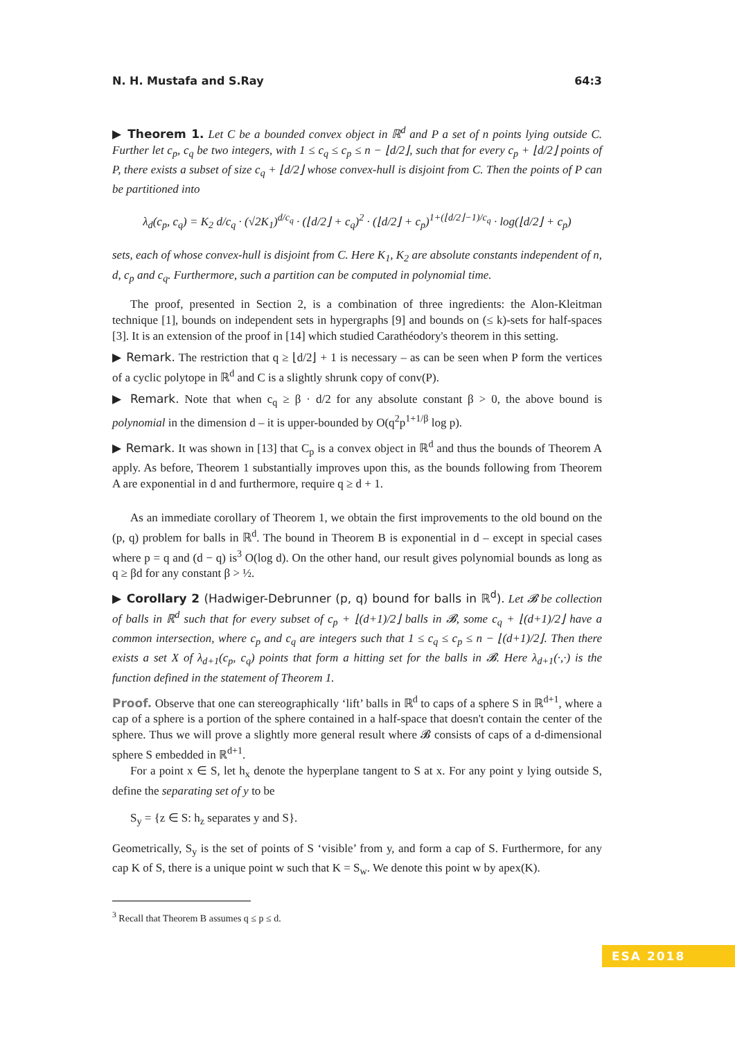N. H. Mustafa and S.Ray 64:3
▶ Theorem 1. Let C be a bounded convex object in ℝ<sup>d</sup> and P a set of n points lying outside C. Further let c<sub>p</sub>, c<sub>q</sub> be two integers, with 1 ≤ c<sub>q</sub> ≤ c<sub>p</sub> ≤ n − ⌊d/2⌋, such that for every c<sub>p</sub> + ⌊d/2⌋ points of P, there exists a subset of size c<sub>q</sub> + ⌊d/2⌋ whose convex-hull is disjoint from C. Then the points of P can be partitioned into
λ<sub>d</sub>(c<sub>p</sub>, c<sub>q</sub>) = K<sub>2</sub> d/c<sub>q</sub> · (√2K<sub>1</sub>)<sup>d/c<sub>q</sub></sup> · (⌊d/2⌋ + c<sub>q</sub>)<sup>2</sup> · (⌊d/2⌋ + c<sub>p</sub>)<sup>1+(⌊d/2⌋−1)/c<sub>q</sub></sup> · log(⌊d/2⌋ + c<sub>p</sub>)
sets, each of whose convex-hull is disjoint from C. Here K<sub>1</sub>, K<sub>2</sub> are absolute constants independent of n, d, c<sub>p</sub> and c<sub>q</sub>. Furthermore, such a partition can be computed in polynomial time.
The proof, presented in Section 2, is a combination of three ingredients: the Alon-Kleitman technique [1], bounds on independent sets in hypergraphs [9] and bounds on (≤ k)-sets for half-spaces [3]. It is an extension of the proof in [14] which studied Carathéodory's theorem in this setting.
▶ Remark. The restriction that q ≥ ⌊d/2⌋ + 1 is necessary – as can be seen when P form the vertices of a cyclic polytope in ℝ<sup>d</sup> and C is a slightly shrunk copy of conv(P).
▶ Remark. Note that when c<sub>q</sub> ≥ β · d/2 for any absolute constant β > 0, the above bound is polynomial in the dimension d – it is upper-bounded by O(q<sup>2</sup>p<sup>1+1/β</sup> log p).
▶ Remark. It was shown in [13] that C<sub>p</sub> is a convex object in ℝ<sup>d</sup> and thus the bounds of Theorem A apply. As before, Theorem 1 substantially improves upon this, as the bounds following from Theorem A are exponential in d and furthermore, require q ≥ d + 1.
As an immediate corollary of Theorem 1, we obtain the first improvements to the old bound on the (p, q) problem for balls in ℝ<sup>d</sup>. The bound in Theorem B is exponential in d – except in special cases where p = q and (d − q) is<sup>3</sup> O(log d). On the other hand, our result gives polynomial bounds as long as q ≥ βd for any constant β > ½.
▶ Corollary 2 (Hadwiger-Debrunner (p, q) bound for balls in ℝ<sup>d</sup>). Let 𝓑 be collection of balls in ℝ<sup>d</sup> such that for every subset of c<sub>p</sub> + ⌊(d+1)/2⌋ balls in 𝓑, some c<sub>q</sub> + ⌊(d+1)/2⌋ have a common intersection, where c<sub>p</sub> and c<sub>q</sub> are integers such that 1 ≤ c<sub>q</sub> ≤ c<sub>p</sub> ≤ n − ⌊(d+1)/2⌋. Then there exists a set X of λ<sub>d+1</sub>(c<sub>p</sub>, c<sub>q</sub>) points that form a hitting set for the balls in 𝓑. Here λ<sub>d+1</sub>(·,·) is the function defined in the statement of Theorem 1.
Proof. Observe that one can stereographically ‘lift’ balls in ℝ<sup>d</sup> to caps of a sphere S in ℝ<sup>d+1</sup>, where a cap of a sphere is a portion of the sphere contained in a half-space that doesn't contain the center of the sphere. Thus we will prove a slightly more general result where 𝓑 consists of caps of a d-dimensional sphere S embedded in ℝ<sup>d+1</sup>.
For a point x ∈ S, let h<sub>x</sub> denote the hyperplane tangent to S at x. For any point y lying outside S, define the separating set of y to be
S<sub>y</sub> = {z ∈ S: h<sub>z</sub> separates y and S}.
Geometrically, S<sub>y</sub> is the set of points of S ‘visible’ from y, and form a cap of S. Furthermore, for any cap K of S, there is a unique point w such that K = S<sub>w</sub>. We denote this point w by apex(K).
<sup>3</sup> Recall that Theorem B assumes q ≤ p ≤ d.
ESA 2018